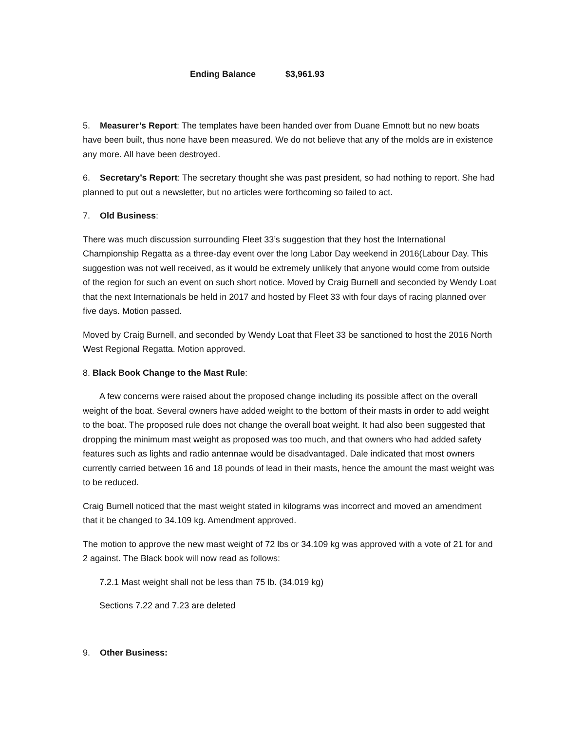Ending Balance $3,961.93
5. Measurer’s Report: The templates have been handed over from Duane Emnott but no new boats have been built, thus none have been measured. We do not believe that any of the molds are in existence any more. All have been destroyed.
6. Secretary’s Report: The secretary thought she was past president, so had nothing to report. She had planned to put out a newsletter, but no articles were forthcoming so failed to act.
7. Old Business:
There was much discussion surrounding Fleet 33’s suggestion that they host the International Championship Regatta as a three-day event over the long Labor Day weekend in 2016(Labour Day. This suggestion was not well received, as it would be extremely unlikely that anyone would come from outside of the region for such an event on such short notice. Moved by Craig Burnell and seconded by Wendy Loat that the next Internationals be held in 2017 and hosted by Fleet 33 with four days of racing planned over five days. Motion passed.
Moved by Craig Burnell, and seconded by Wendy Loat that Fleet 33 be sanctioned to host the 2016 North West Regional Regatta. Motion approved.
8. Black Book Change to the Mast Rule:
A few concerns were raised about the proposed change including its possible affect on the overall weight of the boat. Several owners have added weight to the bottom of their masts in order to add weight to the boat. The proposed rule does not change the overall boat weight. It had also been suggested that dropping the minimum mast weight as proposed was too much, and that owners who had added safety features such as lights and radio antennae would be disadvantaged. Dale indicated that most owners currently carried between 16 and 18 pounds of lead in their masts, hence the amount the mast weight was to be reduced.
Craig Burnell noticed that the mast weight stated in kilograms was incorrect and moved an amendment that it be changed to 34.109 kg. Amendment approved.
The motion to approve the new mast weight of 72 lbs or 34.109 kg was approved with a vote of 21 for and 2 against. The Black book will now read as follows:
7.2.1 Mast weight shall not be less than 75 lb. (34.019 kg)
Sections 7.22 and 7.23 are deleted
9. Other Business: